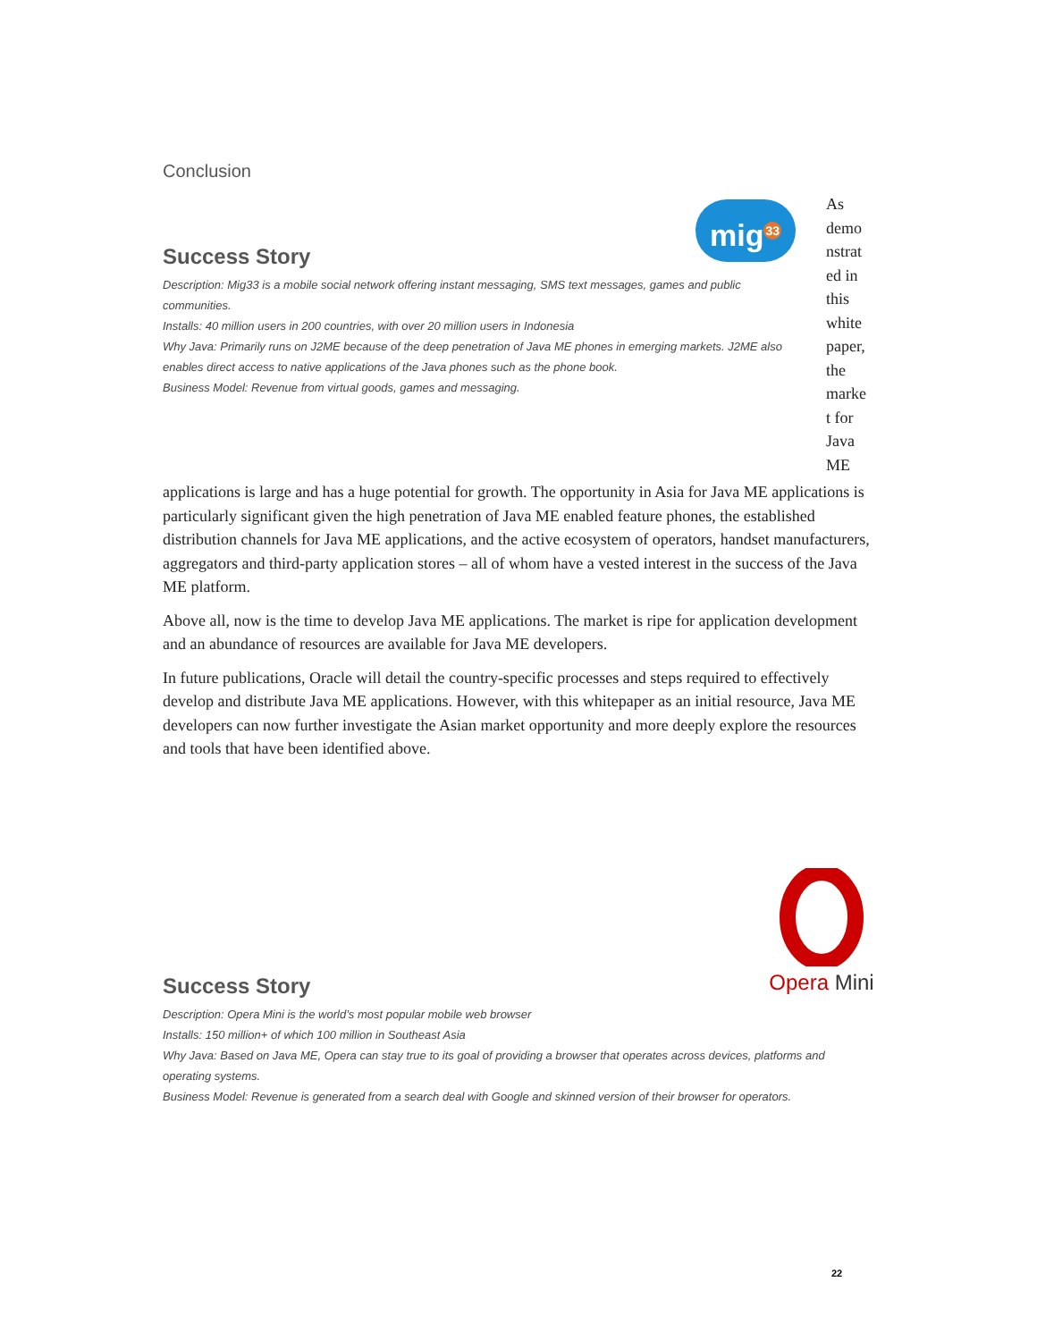Conclusion
mig<sup>33</sup>
Success Story
Description: Mig33 is a mobile social network offering instant messaging, SMS text messages, games and public communities.
Installs: 40 million users in 200 countries, with over 20 million users in Indonesia
Why Java: Primarily runs on J2ME because of the deep penetration of Java ME phones in emerging markets. J2ME also enables direct access to native applications of the Java phones such as the phone book.
Business Model: Revenue from virtual goods, games and messaging.
As demo nstrat ed in this white paper, the marke t for Java ME
applications is large and has a huge potential for growth. The opportunity in Asia for Java ME applications is particularly significant given the high penetration of Java ME enabled feature phones, the established distribution channels for Java ME applications, and the active ecosystem of operators, handset manufacturers, aggregators and third-party application stores – all of whom have a vested interest in the success of the Java ME platform.
Above all, now is the time to develop Java ME applications. The market is ripe for application development and an abundance of resources are available for Java ME developers.
In future publications, Oracle will detail the country-specific processes and steps required to effectively develop and distribute Java ME applications. However, with this whitepaper as an initial resource, Java ME developers can now further investigate the Asian market opportunity and more deeply explore the resources and tools that have been identified above.
Opera Mini
Success Story
Description: Opera Mini is the world’s most popular mobile web browser
Installs: 150 million+ of which 100 million in Southeast Asia
Why Java: Based on Java ME, Opera can stay true to its goal of providing a browser that operates across devices, platforms and operating systems.
Business Model: Revenue is generated from a search deal with Google and skinned version of their browser for operators.
22